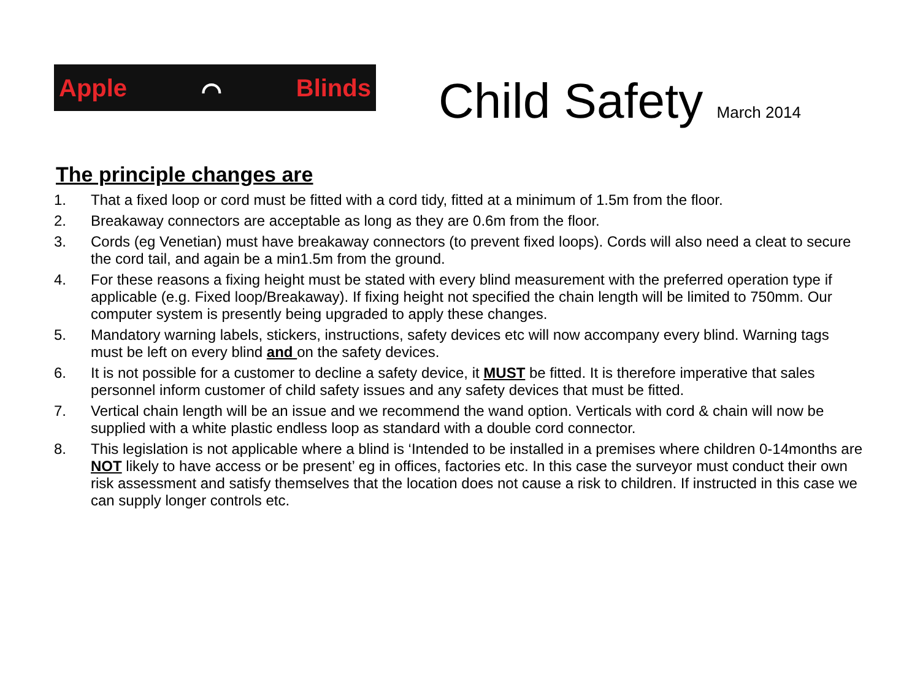Apple ⌒ Blinds
Child Safety March 2014
The principle changes are
1. That a fixed loop or cord must be fitted with a cord tidy, fitted at a minimum of 1.5m from the floor.
2. Breakaway connectors are acceptable as long as they are 0.6m from the floor.
3. Cords (eg Venetian) must have breakaway connectors (to prevent fixed loops). Cords will also need a cleat to secure the cord tail, and again be a min1.5m from the ground.
4. For these reasons a fixing height must be stated with every blind measurement with the preferred operation type if applicable (e.g. Fixed loop/Breakaway). If fixing height not specified the chain length will be limited to 750mm. Our computer system is presently being upgraded to apply these changes.
5. Mandatory warning labels, stickers, instructions, safety devices etc will now accompany every blind. Warning tags must be left on every blind and on the safety devices.
6. It is not possible for a customer to decline a safety device, it MUST be fitted. It is therefore imperative that sales personnel inform customer of child safety issues and any safety devices that must be fitted.
7. Vertical chain length will be an issue and we recommend the wand option. Verticals with cord & chain will now be supplied with a white plastic endless loop as standard with a double cord connector.
8. This legislation is not applicable where a blind is ‘Intended to be installed in a premises where children 0-14months are NOT likely to have access or be present’ eg in offices, factories etc. In this case the surveyor must conduct their own risk assessment and satisfy themselves that the location does not cause a risk to children. If instructed in this case we can supply longer controls etc.